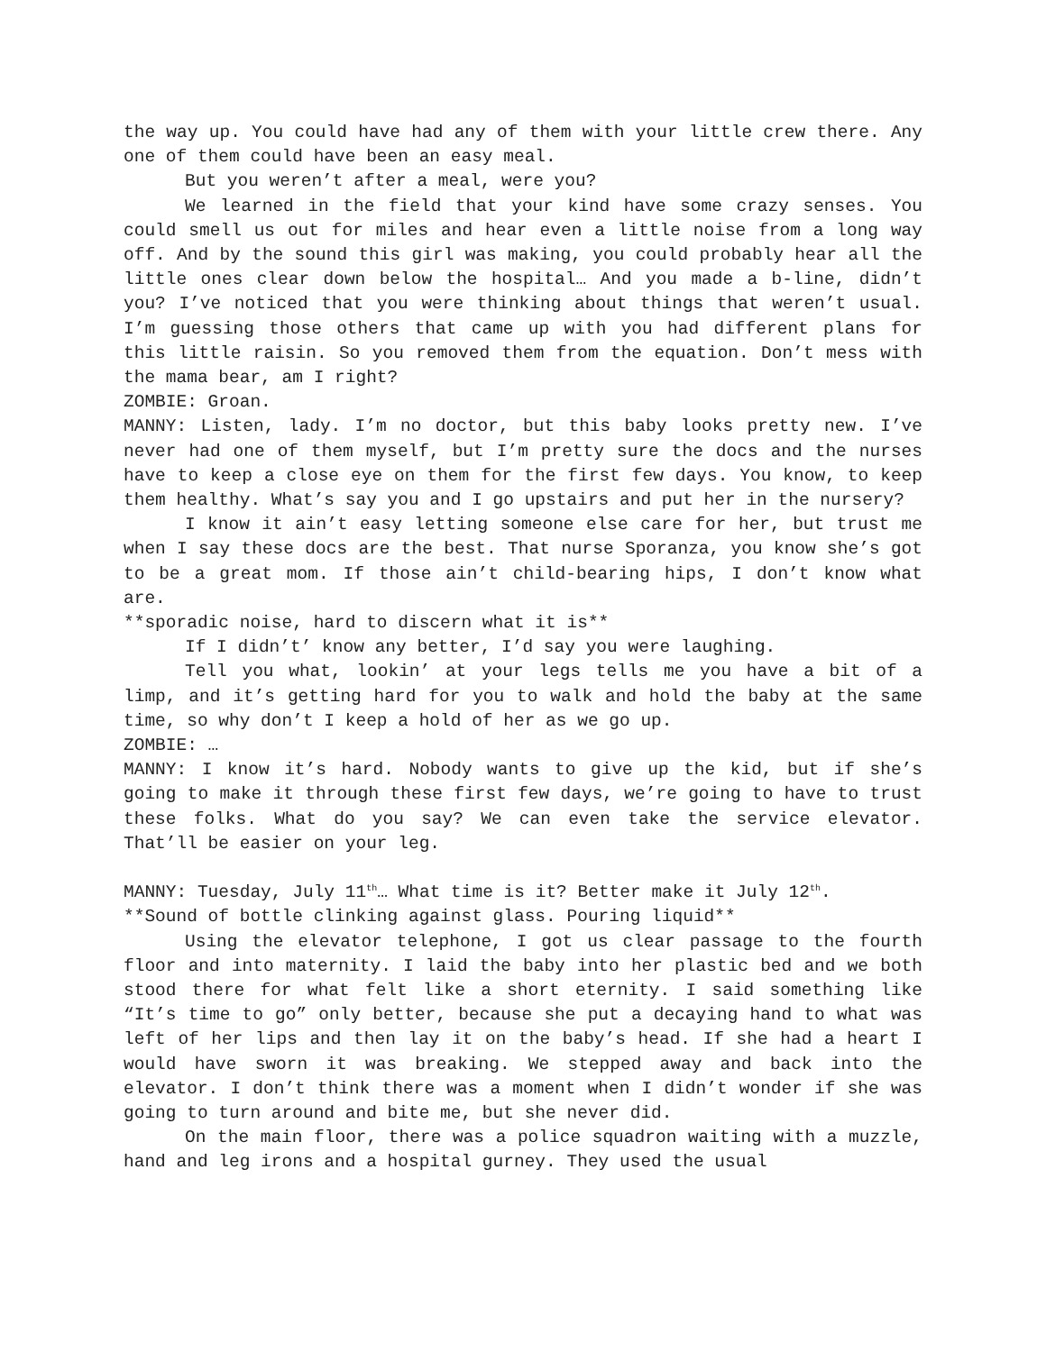the way up. You could have had any of them with your little crew there. Any one of them could have been an easy meal.
But you weren’t after a meal, were you?
We learned in the field that your kind have some crazy senses. You could smell us out for miles and hear even a little noise from a long way off. And by the sound this girl was making, you could probably hear all the little ones clear down below the hospital… And you made a b-line, didn’t you? I’ve noticed that you were thinking about things that weren’t usual. I’m guessing those others that came up with you had different plans for this little raisin. So you removed them from the equation. Don’t mess with the mama bear, am I right?
ZOMBIE: Groan.
MANNY: Listen, lady. I’m no doctor, but this baby looks pretty new. I’ve never had one of them myself, but I’m pretty sure the docs and the nurses have to keep a close eye on them for the first few days. You know, to keep them healthy. What’s say you and I go upstairs and put her in the nursery?
I know it ain’t easy letting someone else care for her, but trust me when I say these docs are the best. That nurse Sporanza, you know she’s got to be a great mom. If those ain’t child-bearing hips, I don’t know what are.
**sporadic noise, hard to discern what it is**
If I didn’t’ know any better, I’d say you were laughing.
Tell you what, lookin’ at your legs tells me you have a bit of a limp, and it’s getting hard for you to walk and hold the baby at the same time, so why don’t I keep a hold of her as we go up.
ZOMBIE: …
MANNY: I know it’s hard. Nobody wants to give up the kid, but if she’s going to make it through these first few days, we’re going to have to trust these folks. What do you say? We can even take the service elevator. That’ll be easier on your leg.
MANNY: Tuesday, July 11<sup>th</sup>… What time is it? Better make it July 12<sup>th</sup>.
**Sound of bottle clinking against glass. Pouring liquid**
Using the elevator telephone, I got us clear passage to the fourth floor and into maternity. I laid the baby into her plastic bed and we both stood there for what felt like a short eternity. I said something like “It’s time to go” only better, because she put a decaying hand to what was left of her lips and then lay it on the baby’s head. If she had a heart I would have sworn it was breaking. We stepped away and back into the elevator. I don’t think there was a moment when I didn’t wonder if she was going to turn around and bite me, but she never did.
On the main floor, there was a police squadron waiting with a muzzle, hand and leg irons and a hospital gurney. They used the usual